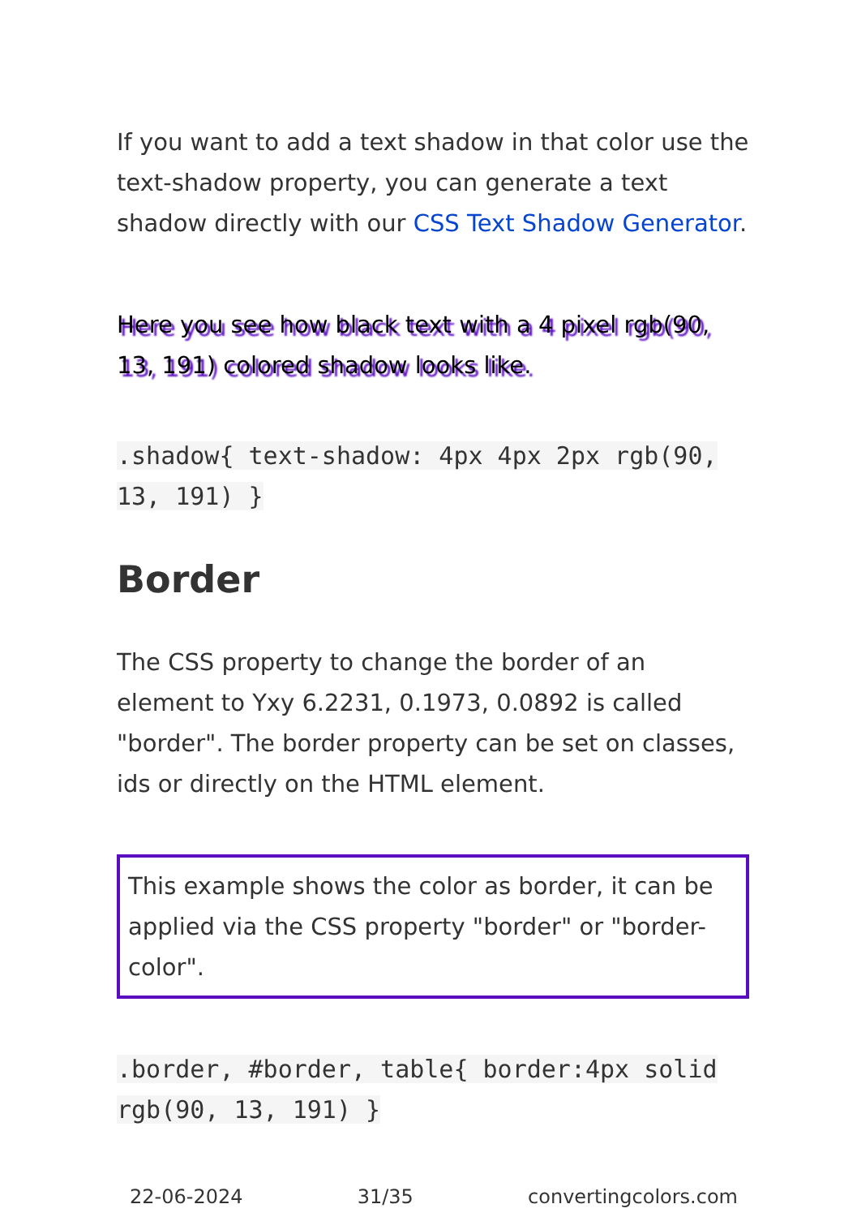If you want to add a text shadow in that color use the text-shadow property, you can generate a text shadow directly with our CSS Text Shadow Generator.
Here you see how black text with a 4 pixel rgb(90, 13, 191) colored shadow looks like.
.shadow{ text-shadow: 4px 4px 2px rgb(90, 13, 191) }
Border
The CSS property to change the border of an element to Yxy 6.2231, 0.1973, 0.0892 is called "border". The border property can be set on classes, ids or directly on the HTML element.
This example shows the color as border, it can be applied via the CSS property "border" or "border-color".
.border, #border, table{ border:4px solid rgb(90, 13, 191) }
22-06-2024 31/35 convertingcolors.com